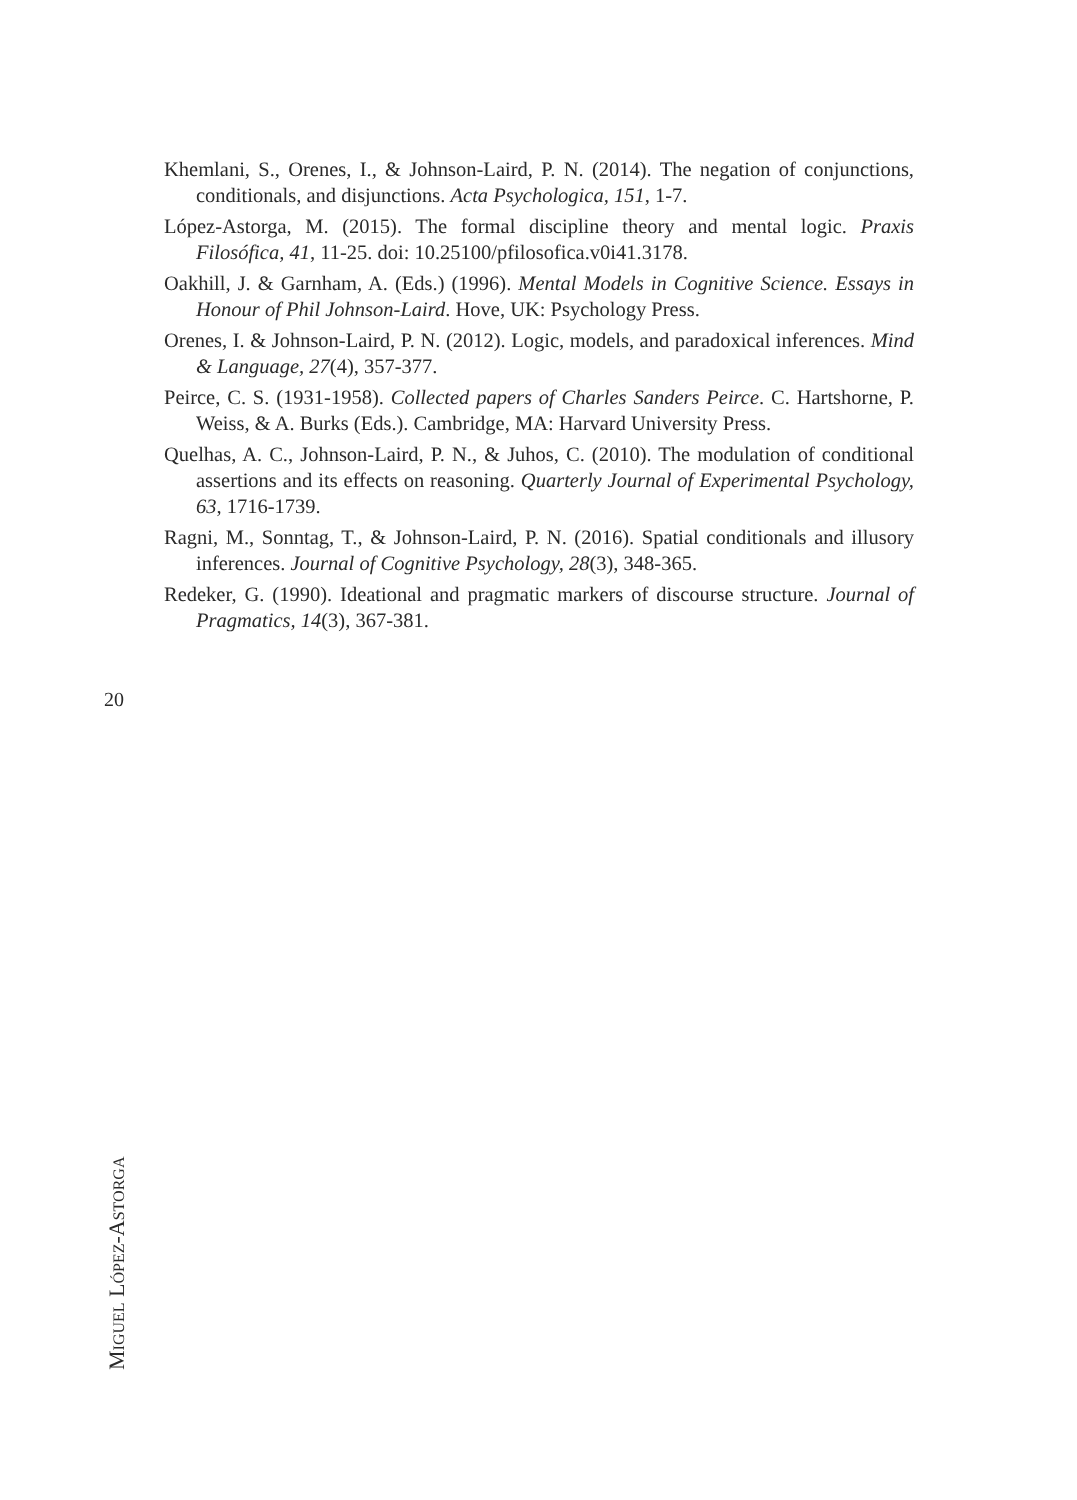Khemlani, S., Orenes, I., & Johnson-Laird, P. N. (2014). The negation of conjunctions, conditionals, and disjunctions. Acta Psychologica, 151, 1-7.
López-Astorga, M. (2015). The formal discipline theory and mental logic. Praxis Filosófica, 41, 11-25. doi: 10.25100/pfilosofica.v0i41.3178.
Oakhill, J. & Garnham, A. (Eds.) (1996). Mental Models in Cognitive Science. Essays in Honour of Phil Johnson-Laird. Hove, UK: Psychology Press.
Orenes, I. & Johnson-Laird, P. N. (2012). Logic, models, and paradoxical inferences. Mind & Language, 27(4), 357-377.
Peirce, C. S. (1931-1958). Collected papers of Charles Sanders Peirce. C. Hartshorne, P. Weiss, & A. Burks (Eds.). Cambridge, MA: Harvard University Press.
Quelhas, A. C., Johnson-Laird, P. N., & Juhos, C. (2010). The modulation of conditional assertions and its effects on reasoning. Quarterly Journal of Experimental Psychology, 63, 1716-1739.
Ragni, M., Sonntag, T., & Johnson-Laird, P. N. (2016). Spatial conditionals and illusory inferences. Journal of Cognitive Psychology, 28(3), 348-365.
Redeker, G. (1990). Ideational and pragmatic markers of discourse structure. Journal of Pragmatics, 14(3), 367-381.
20
MIGUEL LÓPEZ-ASTORGA